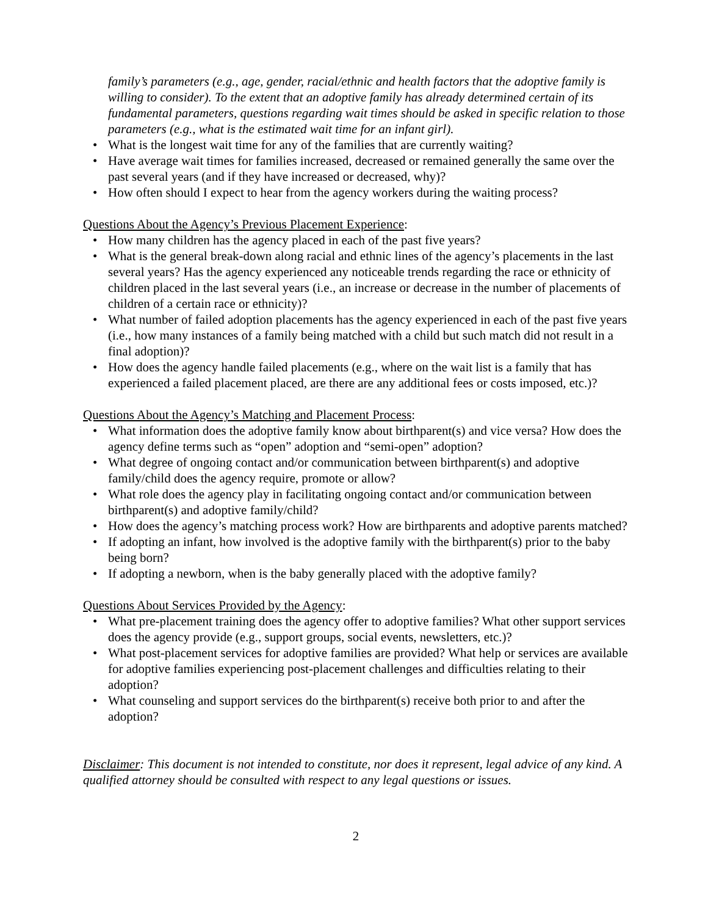family’s parameters (e.g., age, gender, racial/ethnic and health factors that the adoptive family is willing to consider). To the extent that an adoptive family has already determined certain of its fundamental parameters, questions regarding wait times should be asked in specific relation to those parameters (e.g., what is the estimated wait time for an infant girl).
• What is the longest wait time for any of the families that are currently waiting?
• Have average wait times for families increased, decreased or remained generally the same over the past several years (and if they have increased or decreased, why)?
• How often should I expect to hear from the agency workers during the waiting process?
Questions About the Agency’s Previous Placement Experience:
• How many children has the agency placed in each of the past five years?
• What is the general break-down along racial and ethnic lines of the agency’s placements in the last several years? Has the agency experienced any noticeable trends regarding the race or ethnicity of children placed in the last several years (i.e., an increase or decrease in the number of placements of children of a certain race or ethnicity)?
• What number of failed adoption placements has the agency experienced in each of the past five years (i.e., how many instances of a family being matched with a child but such match did not result in a final adoption)?
• How does the agency handle failed placements (e.g., where on the wait list is a family that has experienced a failed placement placed, are there are any additional fees or costs imposed, etc.)?
Questions About the Agency’s Matching and Placement Process:
• What information does the adoptive family know about birthparent(s) and vice versa? How does the agency define terms such as “open” adoption and “semi-open” adoption?
• What degree of ongoing contact and/or communication between birthparent(s) and adoptive family/child does the agency require, promote or allow?
• What role does the agency play in facilitating ongoing contact and/or communication between birthparent(s) and adoptive family/child?
• How does the agency’s matching process work? How are birthparents and adoptive parents matched?
• If adopting an infant, how involved is the adoptive family with the birthparent(s) prior to the baby being born?
• If adopting a newborn, when is the baby generally placed with the adoptive family?
Questions About Services Provided by the Agency:
• What pre-placement training does the agency offer to adoptive families? What other support services does the agency provide (e.g., support groups, social events, newsletters, etc.)?
• What post-placement services for adoptive families are provided? What help or services are available for adoptive families experiencing post-placement challenges and difficulties relating to their adoption?
• What counseling and support services do the birthparent(s) receive both prior to and after the adoption?
Disclaimer: This document is not intended to constitute, nor does it represent, legal advice of any kind. A qualified attorney should be consulted with respect to any legal questions or issues.
2